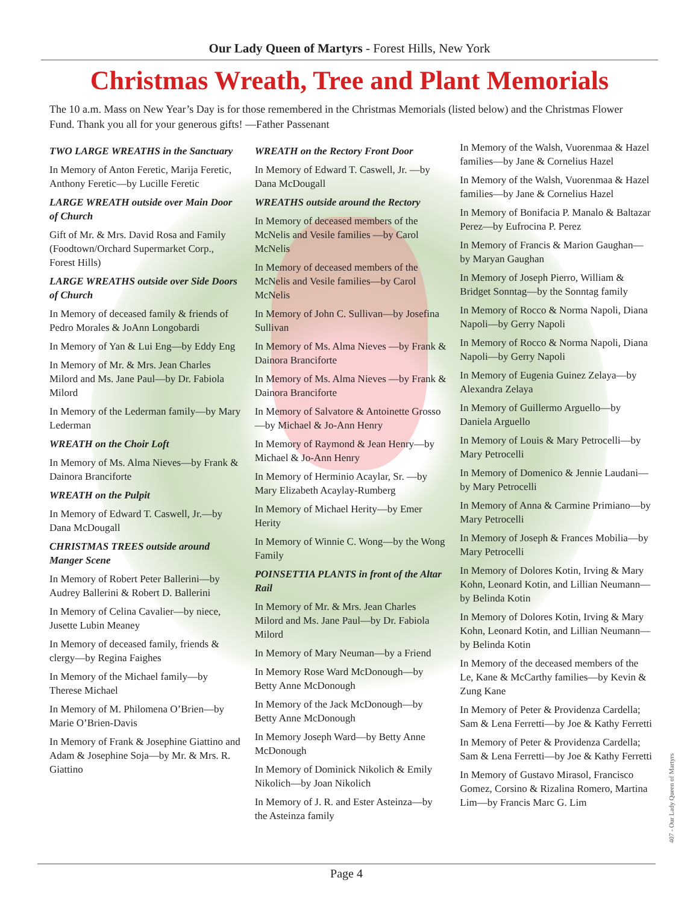Our Lady Queen of Martyrs - Forest Hills, New York
Christmas Wreath, Tree and Plant Memorials
The 10 a.m. Mass on New Year’s Day is for those remembered in the Christmas Memorials (listed below) and the Christmas Flower Fund. Thank you all for your generous gifts! —Father Passenant
TWO LARGE WREATHS in the Sanctuary
In Memory of Anton Feretic, Marija Feretic, Anthony Feretic—by Lucille Feretic
LARGE WREATH outside over Main Door of Church
Gift of Mr. & Mrs. David Rosa and Family (Foodtown/Orchard Supermarket Corp., Forest Hills)
LARGE WREATHS outside over Side Doors of Church
In Memory of deceased family & friends of Pedro Morales & JoAnn Longobardi
In Memory of Yan & Lui Eng—by Eddy Eng
In Memory of Mr. & Mrs. Jean Charles Milord and Ms. Jane Paul—by Dr. Fabiola Milord
In Memory of the Lederman family—by Mary Lederman
WREATH on the Choir Loft
In Memory of Ms. Alma Nieves—by Frank & Dainora Branciforte
WREATH on the Pulpit
In Memory of Edward T. Caswell, Jr.—by Dana McDougall
CHRISTMAS TREES outside around Manger Scene
In Memory of Robert Peter Ballerini—by Audrey Ballerini & Robert D. Ballerini
In Memory of Celina Cavalier—by niece, Jusette Lubin Meaney
In Memory of deceased family, friends & clergy—by Regina Faighes
In Memory of the Michael family—by Therese Michael
In Memory of M. Philomena O’Brien—by Marie O’Brien-Davis
In Memory of Frank & Josephine Giattino and Adam & Josephine Soja—by Mr. & Mrs. R. Giattino
WREATH on the Rectory Front Door
In Memory of Edward T. Caswell, Jr. —by Dana McDougall
WREATHS outside around the Rectory
In Memory of deceased members of the McNelis and Vesile families —by Carol McNelis
In Memory of deceased members of the McNelis and Vesile families—by Carol McNelis
In Memory of John C. Sullivan—by Josefina Sullivan
In Memory of Ms. Alma Nieves —by Frank & Dainora Branciforte
In Memory of Ms. Alma Nieves —by Frank & Dainora Branciforte
In Memory of Salvatore & Antoinette Grosso—by Michael & Jo-Ann Henry
In Memory of Raymond & Jean Henry—by Michael & Jo-Ann Henry
In Memory of Herminio Acaylar, Sr. —by Mary Elizabeth Acaylay-Rumberg
In Memory of Michael Herity—by Emer Herity
In Memory of Winnie C. Wong—by the Wong Family
POINSETTIA PLANTS in front of the Altar Rail
In Memory of Mr. & Mrs. Jean Charles Milord and Ms. Jane Paul—by Dr. Fabiola Milord
In Memory of Mary Neuman—by a Friend
In Memory Rose Ward McDonough—by Betty Anne McDonough
In Memory of the Jack McDonough—by Betty Anne McDonough
In Memory Joseph Ward—by Betty Anne McDonough
In Memory of Dominick Nikolich & Emily Nikolich—by Joan Nikolich
In Memory of J. R. and Ester Asteinza—by the Asteinza family
In Memory of the Walsh, Vuorenmaa & Hazel families—by Jane & Cornelius Hazel
In Memory of the Walsh, Vuorenmaa & Hazel families—by Jane & Cornelius Hazel
In Memory of Bonifacia P. Manalo & Baltazar Perez—by Eufrocina P. Perez
In Memory of Francis & Marion Gaughan—by Maryan Gaughan
In Memory of Joseph Pierro, William & Bridget Sonntag—by the Sonntag family
In Memory of Rocco & Norma Napoli, Diana Napoli—by Gerry Napoli
In Memory of Rocco & Norma Napoli, Diana Napoli—by Gerry Napoli
In Memory of Eugenia Guinez Zelaya—by Alexandra Zelaya
In Memory of Guillermo Arguello—by Daniela Arguello
In Memory of Louis & Mary Petrocelli—by Mary Petrocelli
In Memory of Domenico & Jennie Laudani—by Mary Petrocelli
In Memory of Anna & Carmine Primiano—by Mary Petrocelli
In Memory of Joseph & Frances Mobilia—by Mary Petrocelli
In Memory of Dolores Kotin, Irving & Mary Kohn, Leonard Kotin, and Lillian Neumann—by Belinda Kotin
In Memory of Dolores Kotin, Irving & Mary Kohn, Leonard Kotin, and Lillian Neumann—by Belinda Kotin
In Memory of the deceased members of the Le, Kane & McCarthy families—by Kevin & Zung Kane
In Memory of Peter & Providenza Cardella; Sam & Lena Ferretti—by Joe & Kathy Ferretti
In Memory of Peter & Providenza Cardella; Sam & Lena Ferretti—by Joe & Kathy Ferretti
In Memory of Gustavo Mirasol, Francisco Gomez, Corsino & Rizalina Romero, Martina Lim—by Francis Marc G. Lim
407 - Our Lady Queen of Martyrs
Page 4